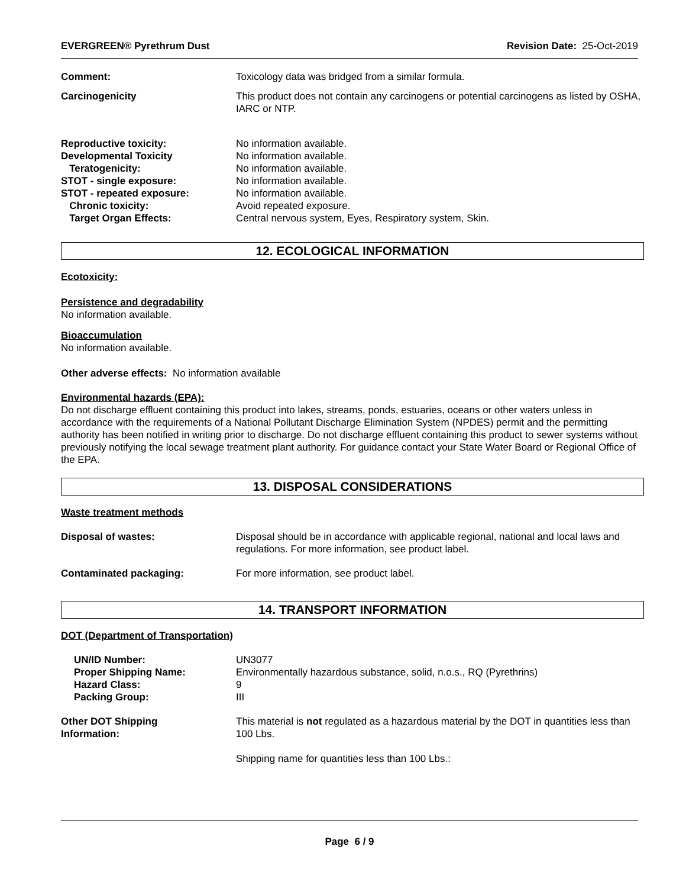EVERGREEN® Pyrethrum Dust Revision Date: 25-Oct-2019
Comment: Toxicology data was bridged from a similar formula.
Carcinogenicity This product does not contain any carcinogens or potential carcinogens as listed by OSHA, IARC or NTP.
Reproductive toxicity:
Developmental Toxicity
Teratogenicity:
STOT - single exposure:
STOT - repeated exposure:
Chronic toxicity:
Target Organ Effects:
No information available.
No information available.
No information available.
No information available.
No information available.
Avoid repeated exposure.
Central nervous system, Eyes, Respiratory system, Skin.
12. ECOLOGICAL INFORMATION
Ecotoxicity:
Persistence and degradability
No information available.
Bioaccumulation
No information available.
Other adverse effects: No information available
Environmental hazards (EPA):
Do not discharge effluent containing this product into lakes, streams, ponds, estuaries, oceans or other waters unless in accordance with the requirements of a National Pollutant Discharge Elimination System (NPDES) permit and the permitting authority has been notified in writing prior to discharge. Do not discharge effluent containing this product to sewer systems without previously notifying the local sewage treatment plant authority. For guidance contact your State Water Board or Regional Office of the EPA.
13. DISPOSAL CONSIDERATIONS
Waste treatment methods
Disposal of wastes: Disposal should be in accordance with applicable regional, national and local laws and regulations. For more information, see product label.
Contaminated packaging: For more information, see product label.
14. TRANSPORT INFORMATION
DOT (Department of Transportation)
UN/ID Number:
Proper Shipping Name:
Hazard Class:
Packing Group:
UN3077
Environmentally hazardous substance, solid, n.o.s., RQ (Pyrethrins)
9
III
Other DOT Shipping
Information:
This material is not regulated as a hazardous material by the DOT in quantities less than 100 Lbs.
Shipping name for quantities less than 100 Lbs.:
Page 6 / 9